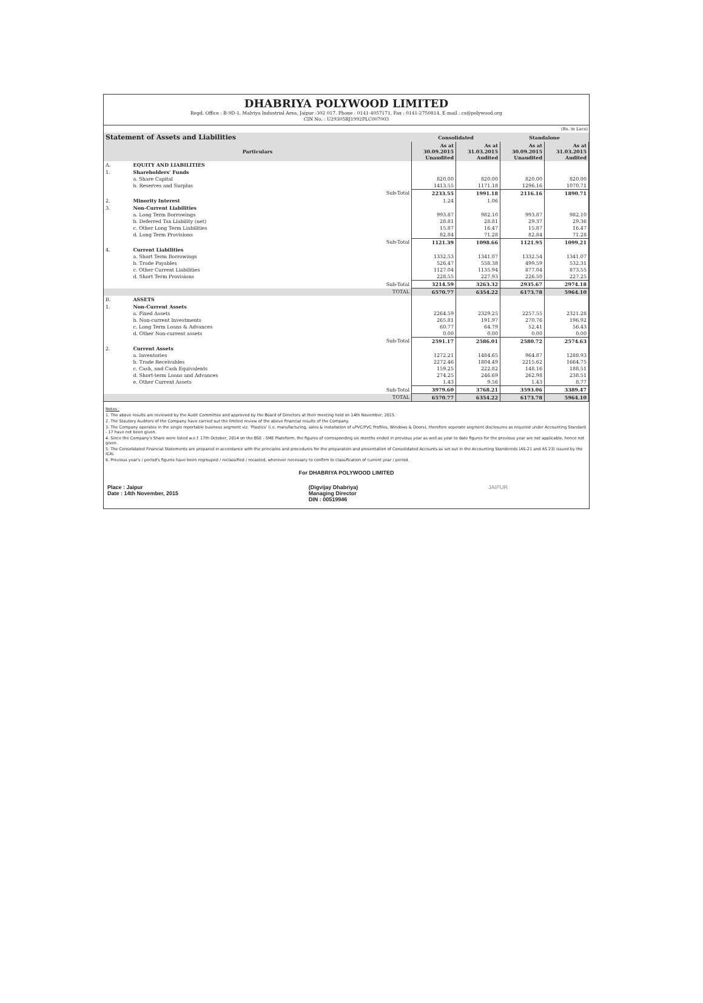DHABRIYA POLYWOOD LIMITED
Regd. Office : B-9D-1, Malviya Industrial Area, Jaipur -302 017. Phone : 0141-4057171, Fax : 0141-2750814, E-mail : cs@polywood.org
CIN No. : U29305RJ1992PLC007003
(Rs. in Lacs)
| Statement of Assets and Liabilities | | Consolidated | | Standalone | |
| --- | --- | --- | --- | --- | --- |
| Particulars | | As at 30.09.2015 Unaudited | As at 31.03.2015 Audited | As at 30.09.2015 Unaudited | As at 31.03.2015 Audited |
| A. | EQUITY AND LIABILITIES | | | | |
| 1. | Shareholders' Funds | | | | |
| | a. Share Capital | 820.00 | 820.00 | 820.00 | 820.00 |
| | b. Reserves and Surplus | 1413.55 | 1171.18 | 1296.16 | 1070.71 |
| | Sub-Total | 2233.55 | 1991.18 | 2116.16 | 1890.71 |
| 2. | Minority Interest | 1.24 | 1.06 | | |
| 3. | Non-Current Liabilities | | | | |
| | a. Long Term Borrowings | 993.87 | 982.10 | 993.87 | 982.10 |
| | b. Deferred Tax Liability (net) | 28.81 | 28.81 | 29.37 | 29.36 |
| | c. Other Long Term Liabilities | 15.87 | 16.47 | 15.87 | 16.47 |
| | d. Long Term Provisions | 82.84 | 71.28 | 82.84 | 71.28 |
| | Sub-Total | 1121.39 | 1098.66 | 1121.95 | 1099.21 |
| 4. | Current Liabilities | | | | |
| | a. Short Term Borrowings | 1332.53 | 1341.07 | 1332.54 | 1341.07 |
| | b. Trade Payables | 526.47 | 558.38 | 499.59 | 532.31 |
| | c. Other Current Liabilities | 1127.04 | 1135.94 | 877.04 | 873.55 |
| | d. Short Term Provisions | 228.55 | 227.93 | 226.50 | 227.25 |
| | Sub-Total | 3214.59 | 3263.32 | 2935.67 | 2974.18 |
| | TOTAL | 6570.77 | 6354.22 | 6173.78 | 5964.10 |
| B. | ASSETS | | | | |
| 1. | Non-Current Assets | | | | |
| | a. Fixed Assets | 2264.59 | 2329.25 | 2257.55 | 2321.28 |
| | b. Non-current Investments | 265.81 | 191.97 | 270.76 | 196.92 |
| | c. Long Term Loans & Advances | 60.77 | 64.79 | 52.41 | 56.43 |
| | d. Other Non-current assets | 0.00 | 0.00 | 0.00 | 0.00 |
| | Sub-Total | 2591.17 | 2586.01 | 2580.72 | 2574.63 |
| 2. | Current Assets | | | | |
| | a. Inventories | 1272.21 | 1484.65 | 964.87 | 1288.93 |
| | b. Trade Receivables | 2272.46 | 1804.49 | 2215.62 | 1664.75 |
| | c. Cash, and Cash Equivalents | 159.25 | 222.82 | 148.16 | 188.51 |
| | d. Short-term Loans and Advances | 274.25 | 246.69 | 262.98 | 238.51 |
| | e. Other Current Assets | 1.43 | 9.56 | 1.43 | 8.77 |
| | Sub-Total | 3979.60 | 3768.21 | 3593.06 | 3389.47 |
| | TOTAL | 6570.77 | 6354.22 | 6173.78 | 5964.10 |
Notes :
1. The above results are reviewed by the Audit Committee and approved by the Board of Directors at their meeting held on 14th November, 2015.
2. The Stautory Auditors of the Company have carried out the limited review of the above financial results of the Company.
3. The Company operates in the single reportable business segment viz. 'Plastics' (i.e. manufacturing, sales & installation of uPVC/PVC Profiles, Windows & Doors), therefore seperate segment disclosures as required under Accounting Standard - 17 have not been given.
4. Since the Company's Share were listed w.e.f. 17th October, 2014 on the BSE - SME Plateform, the figures of corresponding six months ended in previous year as well as year to date figures for the previous year are not applicable, hence not given.
5. The Consolidated Financial Statements are prepared in accordance with the principles and procedures for the preparation and presentation of Consolidated Accounts as set out in the Accounting Standereds (AS-21 and AS 23) issued by the ICAI.
6. Previous year's / period's figures have been regrouped / reclassified / recasted, wherever necessary to confirm to classification of current year / period.
For DHABRIYA POLYWOOD LIMITED
Place : Jaipur
Date : 14th November, 2015
(Digvijay Dhabriya)
Managing Director
DIN : 00519946
JAIPUR